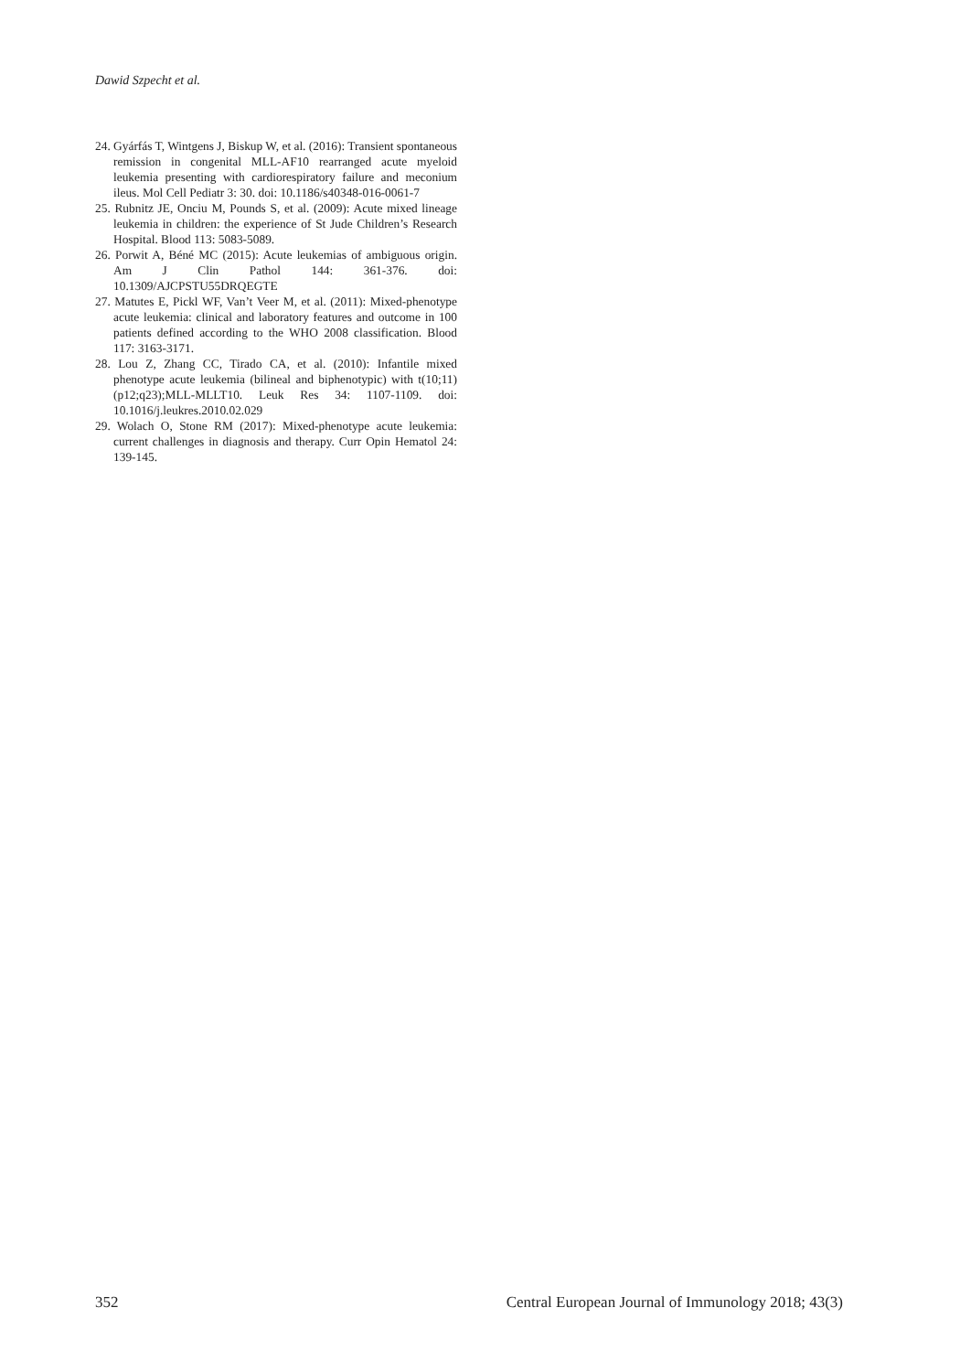Dawid Szpecht et al.
24. Gyárfás T, Wintgens J, Biskup W, et al. (2016): Transient spontaneous remission in congenital MLL-AF10 rearranged acute myeloid leukemia presenting with cardiorespiratory failure and meconium ileus. Mol Cell Pediatr 3: 30. doi: 10.1186/s40348-016-0061-7
25. Rubnitz JE, Onciu M, Pounds S, et al. (2009): Acute mixed lineage leukemia in children: the experience of St Jude Children’s Research Hospital. Blood 113: 5083-5089.
26. Porwit A, Béné MC (2015): Acute leukemias of ambiguous origin. Am J Clin Pathol 144: 361-376. doi: 10.1309/AJCPSTU55DRQEGTE
27. Matutes E, Pickl WF, Van’t Veer M, et al. (2011): Mixed-phenotype acute leukemia: clinical and laboratory features and outcome in 100 patients defined according to the WHO 2008 classification. Blood 117: 3163-3171.
28. Lou Z, Zhang CC, Tirado CA, et al. (2010): Infantile mixed phenotype acute leukemia (bilineal and biphenotypic) with t(10;11)(p12;q23);MLL-MLLT10. Leuk Res 34: 1107-1109. doi: 10.1016/j.leukres.2010.02.029
29. Wolach O, Stone RM (2017): Mixed-phenotype acute leukemia: current challenges in diagnosis and therapy. Curr Opin Hematol 24: 139-145.
352 Central European Journal of Immunology 2018; 43(3)